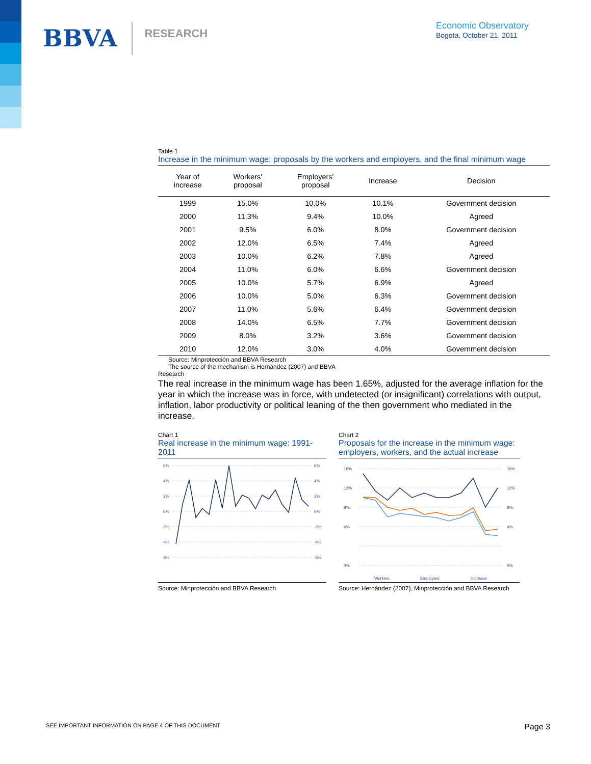BBVA RESEARCH
Economic Observatory
Bogota, October 21, 2011
Table 1
Increase in the minimum wage: proposals by the workers and employers, and the final minimum wage
| Year of increase | Workers' proposal | Employers' proposal | Increase | Decision |
| --- | --- | --- | --- | --- |
| 1999 | 15.0% | 10.0% | 10.1% | Government decision |
| 2000 | 11.3% | 9.4% | 10.0% | Agreed |
| 2001 | 9.5% | 6.0% | 8.0% | Government decision |
| 2002 | 12.0% | 6.5% | 7.4% | Agreed |
| 2003 | 10.0% | 6.2% | 7.8% | Agreed |
| 2004 | 11.0% | 6.0% | 6.6% | Government decision |
| 2005 | 10.0% | 5.7% | 6.9% | Agreed |
| 2006 | 10.0% | 5.0% | 6.3% | Government decision |
| 2007 | 11.0% | 5.6% | 6.4% | Government decision |
| 2008 | 14.0% | 6.5% | 7.7% | Government decision |
| 2009 | 8.0% | 3.2% | 3.6% | Government decision |
| 2010 | 12.0% | 3.0% | 4.0% | Government decision |
Source: Minprotección and BBVA Research
The source of the mechanism is Hernández (2007) and BBVA
Research
The real increase in the minimum wage has been 1.65%, adjusted for the average inflation for the year in which the increase was in force, with undetected (or insignificant) correlations with output, inflation, labor productivity or political leaning of the then government who mediated in the increase.
Chart 1
Real increase in the minimum wage: 1991-2011
6%
4%
2%
0%
-2%
-4%
-6%
6%
4%
2%
0%
-2%
-4%
-6%
Source: Minprotección and BBVA Research
Chart 2
Proposals for the increase in the minimum wage: employers, workers, and the actual increase
16%
12%
8%
4%
0%
16%
12%
8%
4%
0%
Workers
Employers
Increase
Source: Hernández (2007), Minprotección and BBVA Research
SEE IMPORTANT INFORMATION ON PAGE 4 OF THIS DOCUMENT Page 3